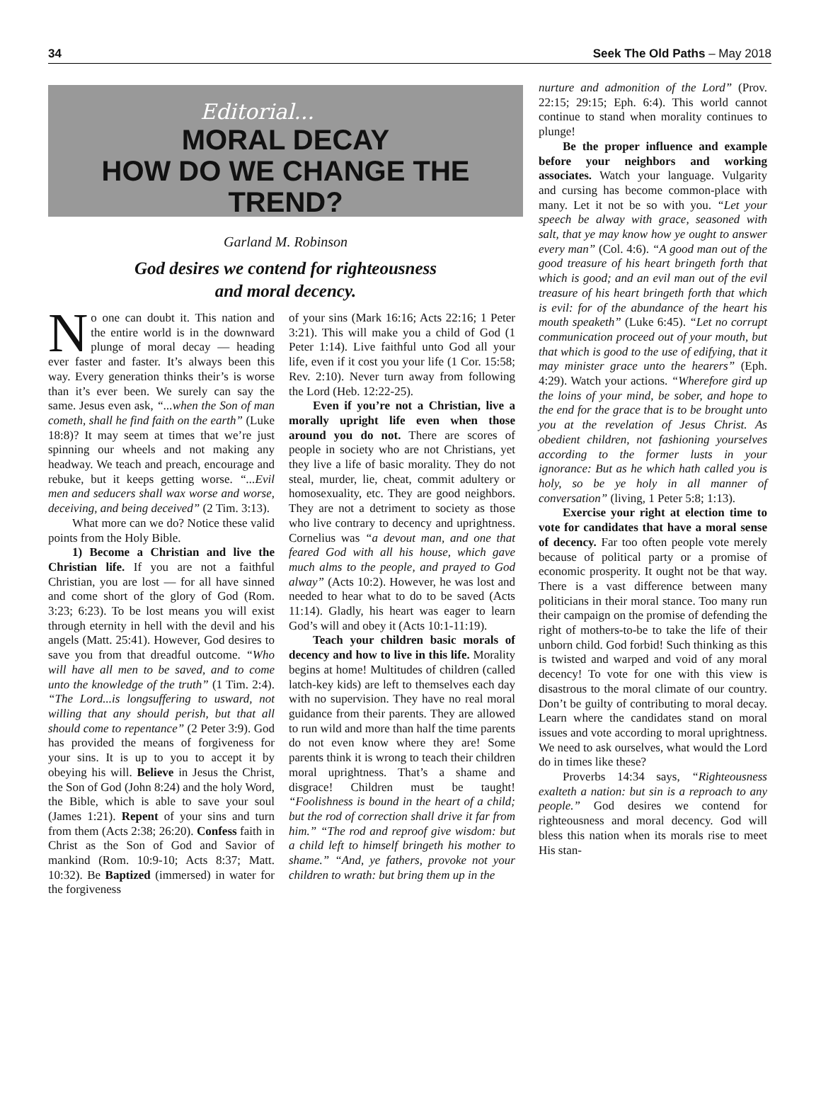34 Seek The Old Paths – May 2018
Editorial...
MORAL DECAY
HOW DO WE CHANGE THE TREND?
Garland M. Robinson
God desires we contend for righteousness
and moral decency.
No one can doubt it. This nation and the entire world is in the downward plunge of moral decay — heading ever faster and faster. It’s always been this way. Every generation thinks their’s is worse than it’s ever been. We surely can say the same. Jesus even ask, “...when the Son of man cometh, shall he find faith on the earth” (Luke 18:8)? It may seem at times that we’re just spinning our wheels and not making any headway. We teach and preach, encourage and rebuke, but it keeps getting worse. “...Evil men and seducers shall wax worse and worse, deceiving, and being deceived” (2 Tim. 3:13).
What more can we do? Notice these valid points from the Holy Bible.
1) Become a Christian and live the Christian life. If you are not a faithful Christian, you are lost — for all have sinned and come short of the glory of God (Rom. 3:23; 6:23). To be lost means you will exist through eternity in hell with the devil and his angels (Matt. 25:41). However, God desires to save you from that dreadful outcome. “Who will have all men to be saved, and to come unto the knowledge of the truth” (1 Tim. 2:4). “The Lord...is longsuffering to usward, not willing that any should perish, but that all should come to repentance” (2 Peter 3:9). God has provided the means of forgiveness for your sins. It is up to you to accept it by obeying his will. Believe in Jesus the Christ, the Son of God (John 8:24) and the holy Word, the Bible, which is able to save your soul (James 1:21). Repent of your sins and turn from them (Acts 2:38; 26:20). Confess faith in Christ as the Son of God and Savior of mankind (Rom. 10:9-10; Acts 8:37; Matt. 10:32). Be Baptized (immersed) in water for the forgiveness
of your sins (Mark 16:16; Acts 22:16; 1 Peter 3:21). This will make you a child of God (1 Peter 1:14). Live faithful unto God all your life, even if it cost you your life (1 Cor. 15:58; Rev. 2:10). Never turn away from following the Lord (Heb. 12:22-25).
Even if you’re not a Christian, live a morally upright life even when those around you do not. There are scores of people in society who are not Christians, yet they live a life of basic morality. They do not steal, murder, lie, cheat, commit adultery or homosexuality, etc. They are good neighbors. They are not a detriment to society as those who live contrary to decency and uprightness. Cornelius was “a devout man, and one that feared God with all his house, which gave much alms to the people, and prayed to God alway” (Acts 10:2). However, he was lost and needed to hear what to do to be saved (Acts 11:14). Gladly, his heart was eager to learn God’s will and obey it (Acts 10:1-11:19).
Teach your children basic morals of decency and how to live in this life. Morality begins at home! Multitudes of children (called latch-key kids) are left to themselves each day with no supervision. They have no real moral guidance from their parents. They are allowed to run wild and more than half the time parents do not even know where they are! Some parents think it is wrong to teach their children moral uprightness. That’s a shame and disgrace! Children must be taught! “Foolishness is bound in the heart of a child; but the rod of correction shall drive it far from him.” “The rod and reproof give wisdom: but a child left to himself bringeth his mother to shame.” “And, ye fathers, provoke not your children to wrath: but bring them up in the
nurture and admonition of the Lord” (Prov. 22:15; 29:15; Eph. 6:4). This world cannot continue to stand when morality continues to plunge!
Be the proper influence and example before your neighbors and working associates. Watch your language. Vulgarity and cursing has become common-place with many. Let it not be so with you. “Let your speech be alway with grace, seasoned with salt, that ye may know how ye ought to answer every man” (Col. 4:6). “A good man out of the good treasure of his heart bringeth forth that which is good; and an evil man out of the evil treasure of his heart bringeth forth that which is evil: for of the abundance of the heart his mouth speaketh” (Luke 6:45). “Let no corrupt communication proceed out of your mouth, but that which is good to the use of edifying, that it may minister grace unto the hearers” (Eph. 4:29). Watch your actions. “Wherefore gird up the loins of your mind, be sober, and hope to the end for the grace that is to be brought unto you at the revelation of Jesus Christ. As obedient children, not fashioning yourselves according to the former lusts in your ignorance: But as he which hath called you is holy, so be ye holy in all manner of conversation” (living, 1 Peter 5:8; 1:13).
Exercise your right at election time to vote for candidates that have a moral sense of decency. Far too often people vote merely because of political party or a promise of economic prosperity. It ought not be that way. There is a vast difference between many politicians in their moral stance. Too many run their campaign on the promise of defending the right of mothers-to-be to take the life of their unborn child. God forbid! Such thinking as this is twisted and warped and void of any moral decency! To vote for one with this view is disastrous to the moral climate of our country. Don’t be guilty of contributing to moral decay. Learn where the candidates stand on moral issues and vote according to moral uprightness. We need to ask ourselves, what would the Lord do in times like these?
Proverbs 14:34 says, “Righteousness exalteth a nation: but sin is a reproach to any people.” God desires we contend for righteousness and moral decency. God will bless this nation when its morals rise to meet His stan-